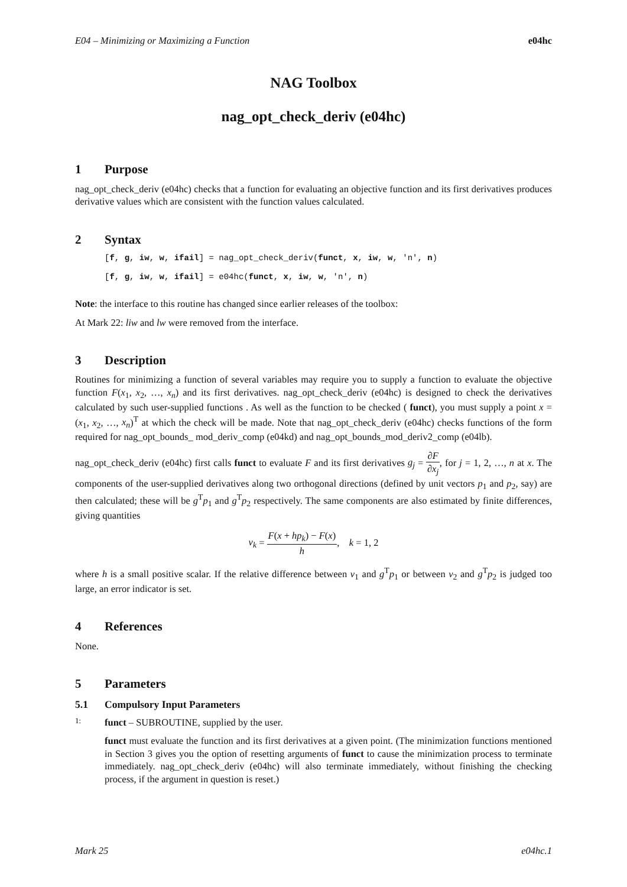E04 – Minimizing or Maximizing a Function e04hc
NAG Toolbox
nag_opt_check_deriv (e04hc)
1 Purpose
nag_opt_check_deriv (e04hc) checks that a function for evaluating an objective function and its first derivatives produces derivative values which are consistent with the function values calculated.
2 Syntax
[f, g, iw, w, ifail] = nag_opt_check_deriv(funct, x, iw, w, 'n', n)
[f, g, iw, w, ifail] = e04hc(funct, x, iw, w, 'n', n)
Note: the interface to this routine has changed since earlier releases of the toolbox:
At Mark 22: liw and lw were removed from the interface.
3 Description
Routines for minimizing a function of several variables may require you to supply a function to evaluate the objective function F(x<sub>1</sub>, x<sub>2</sub>, …, x<sub>n</sub>) and its first derivatives. nag_opt_check_deriv (e04hc) is designed to check the derivatives calculated by such user-supplied functions . As well as the function to be checked ( funct), you must supply a point x = (x<sub>1</sub>, x<sub>2</sub>, …, x<sub>n</sub>)<sup>T</sup> at which the check will be made. Note that nag_opt_check_deriv (e04hc) checks functions of the form required for nag_opt_bounds_ mod_deriv_comp (e04kd) and nag_opt_bounds_mod_deriv2_comp (e04lb).
nag_opt_check_deriv (e04hc) first calls funct to evaluate F and its first derivatives g<sub>j</sub> = ∂F ∂x<sub>j</sub>, for j = 1, 2, …, n at x. The components of the user-supplied derivatives along two orthogonal directions (defined by unit vectors p<sub>1</sub> and p<sub>2</sub>, say) are then calculated; these will be g<sup>T</sup>p<sub>1</sub> and g<sup>T</sup>p<sub>2</sub> respectively. The same components are also estimated by finite differences, giving quantities
v<sub>k</sub> = F(x + hp<sub>k</sub>) − F(x) h, k = 1, 2
where h is a small positive scalar. If the relative difference between v<sub>1</sub> and g<sup>T</sup>p<sub>1</sub> or between v<sub>2</sub> and g<sup>T</sup>p<sub>2</sub> is judged too large, an error indicator is set.
4 References
None.
5 Parameters
5.1 Compulsory Input Parameters
1:
funct – SUBROUTINE, supplied by the user.
funct must evaluate the function and its first derivatives at a given point. (The minimization functions mentioned in Section 3 gives you the option of resetting arguments of funct to cause the minimization process to terminate immediately. nag_opt_check_deriv (e04hc) will also terminate immediately, without finishing the checking process, if the argument in question is reset.)
Mark 25 e04hc.1